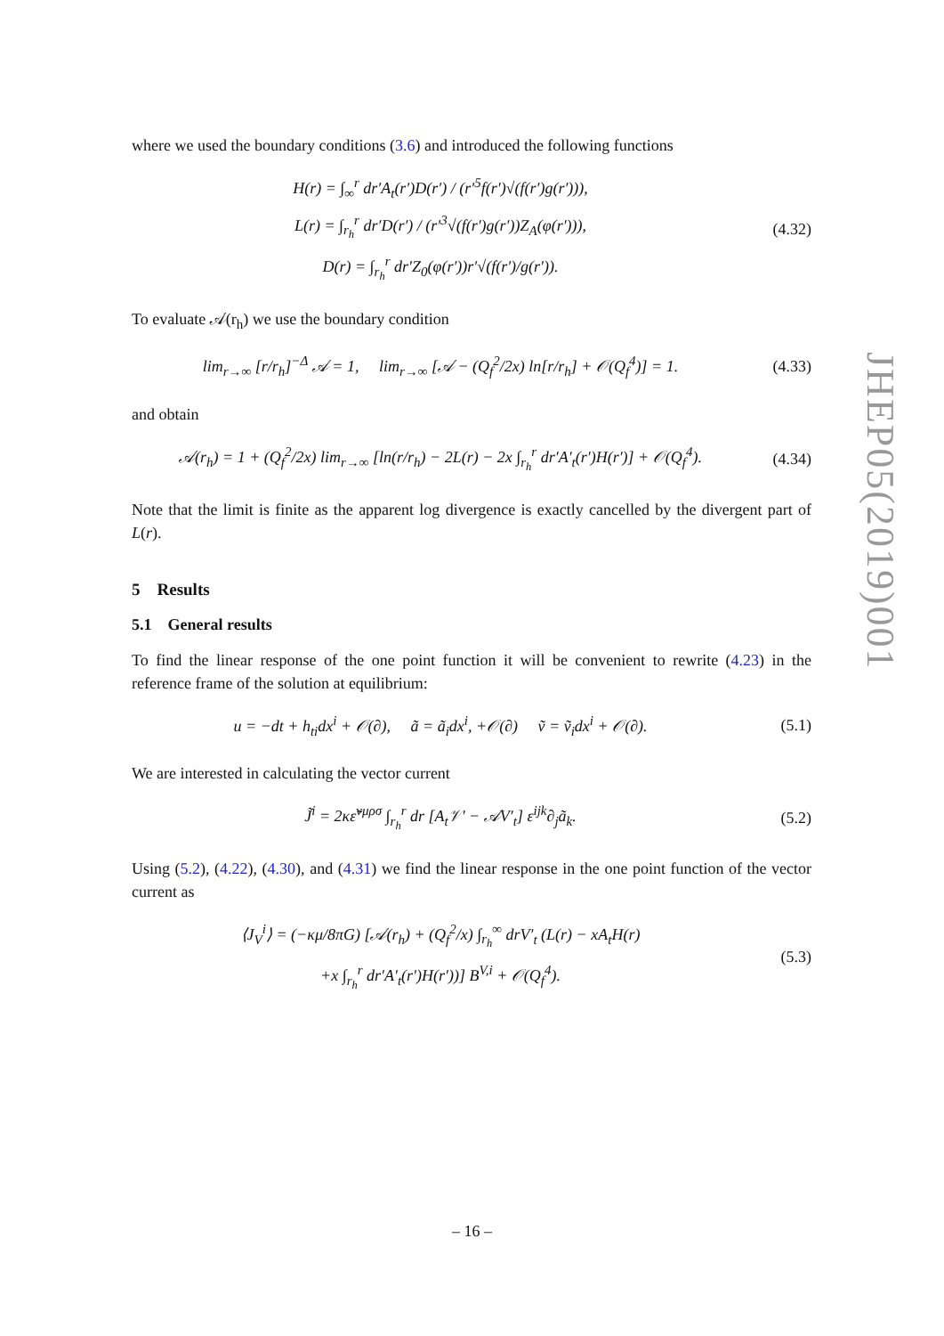where we used the boundary conditions (3.6) and introduced the following functions
H(r) = ∫<sub>∞</sub><sup>r</sup> dr′A<sub>t</sub>(r′)D(r′) / (r′<sup>5</sup>f(r′)√(f(r′)g(r′))),
L(r) = ∫<sub>r<sub>h</sub></sub><sup>r</sup> dr′D(r′) / (r′<sup>3</sup>√(f(r′)g(r′))Z<sub>A</sub>(φ(r′))),
D(r) = ∫<sub>r<sub>h</sub></sub><sup>r</sup> dr′Z<sub>0</sub>(φ(r′))r′√(f(r′)/g(r′)).
(4.32)
To evaluate 𝒜(r<sub>h</sub>) we use the boundary condition
lim<sub>r→∞</sub> [r/r<sub>h</sub>]<sup>−Δ</sup> 𝒜 = 1, lim<sub>r→∞</sub> [𝒜 − (Q<sub>f</sub><sup>2</sup>/2x) ln[r/r<sub>h</sub>] + 𝒪(Q<sub>f</sub><sup>4</sup>)] = 1.
(4.33)
and obtain
𝒜(r<sub>h</sub>) = 1 + (Q<sub>f</sub><sup>2</sup>/2x) lim<sub>r→∞</sub> [ln(r/r<sub>h</sub>) − 2L(r) − 2x ∫<sub>r<sub>h</sub></sub><sup>r</sup> dr′A′<sub>t</sub>(r′)H(r′)] + 𝒪(Q<sub>f</sub><sup>4</sup>).
(4.34)
Note that the limit is finite as the apparent log divergence is exactly cancelled by the divergent part of L(r).
5 Results
5.1 General results
To find the linear response of the one point function it will be convenient to rewrite (4.23) in the reference frame of the solution at equilibrium:
u = −dt + h<sub>ti</sub>dx<sup>i</sup> + 𝒪(∂), ã = ã<sub>i</sub>dx<sup>i</sup>, +𝒪(∂) ṽ = ṽ<sub>i</sub>dx<sup>i</sup> + 𝒪(∂).
(5.1)
We are interested in calculating the vector current
J̃<sup>i</sup> = 2κε̃<sup>νμρσ</sup> ∫<sub>r<sub>h</sub></sub><sup>r</sup> dr [A<sub>t</sub>𝒱′ − 𝒜V′<sub>t</sub>] ε<sup>ijk</sup>∂<sub>j</sub>ã<sub>k</sub>.
(5.2)
Using (5.2), (4.22), (4.30), and (4.31) we find the linear response in the one point function of the vector current as
⟨J<sub>V</sub><sup>i</sup>⟩ = (−κμ/8πG) [𝒜(r<sub>h</sub>) + (Q<sub>f</sub><sup>2</sup>/x) ∫<sub>r<sub>h</sub></sub><sup>∞</sup> drV′<sub>t</sub> (L(r) − xA<sub>t</sub>H(r)
+x ∫<sub>r<sub>h</sub></sub><sup>r</sup> dr′A′<sub>t</sub>(r′)H(r′))] B<sup>V,i</sup> + 𝒪(Q<sub>f</sub><sup>4</sup>).
(5.3)
JHEP05(2019)001
– 16 –